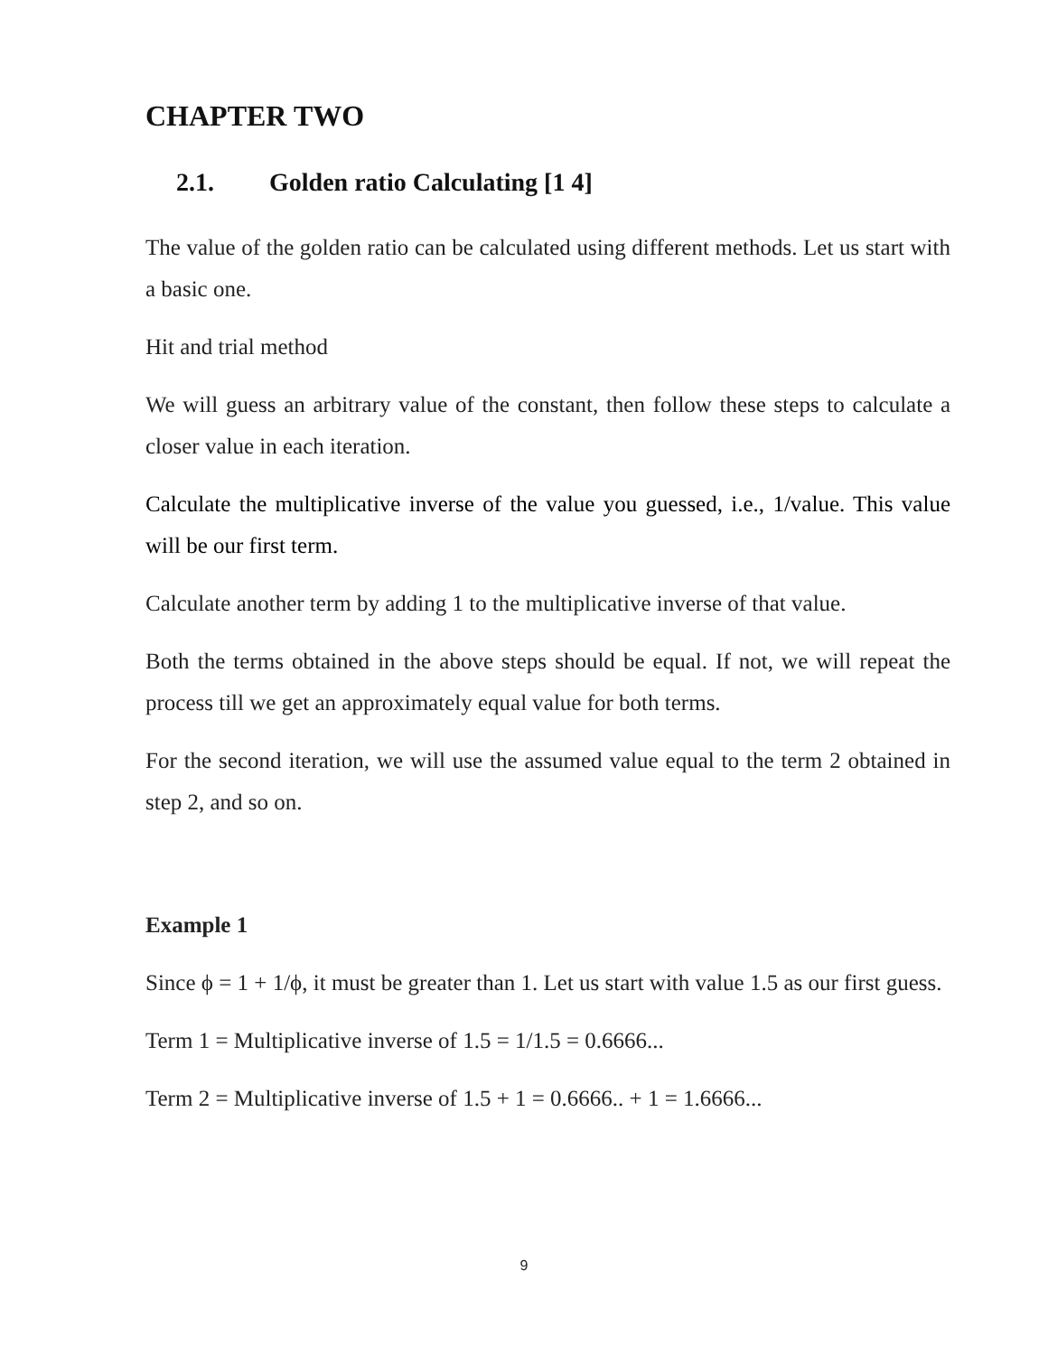CHAPTER TWO
2.1. Golden ratio Calculating [1 4]
The value of the golden ratio can be calculated using different methods. Let us start with a basic one.
Hit and trial method
We will guess an arbitrary value of the constant, then follow these steps to calculate a closer value in each iteration.
Calculate the multiplicative inverse of the value you guessed, i.e., 1/value. This value will be our first term.
Calculate another term by adding 1 to the multiplicative inverse of that value.
Both the terms obtained in the above steps should be equal. If not, we will repeat the process till we get an approximately equal value for both terms.
For the second iteration, we will use the assumed value equal to the term 2 obtained in step 2, and so on.
Example 1
Since ϕ = 1 + 1/ϕ, it must be greater than 1. Let us start with value 1.5 as our first guess.
Term 1 = Multiplicative inverse of 1.5 = 1/1.5 = 0.6666...
Term 2 = Multiplicative inverse of 1.5 + 1 = 0.6666.. + 1 = 1.6666...
9